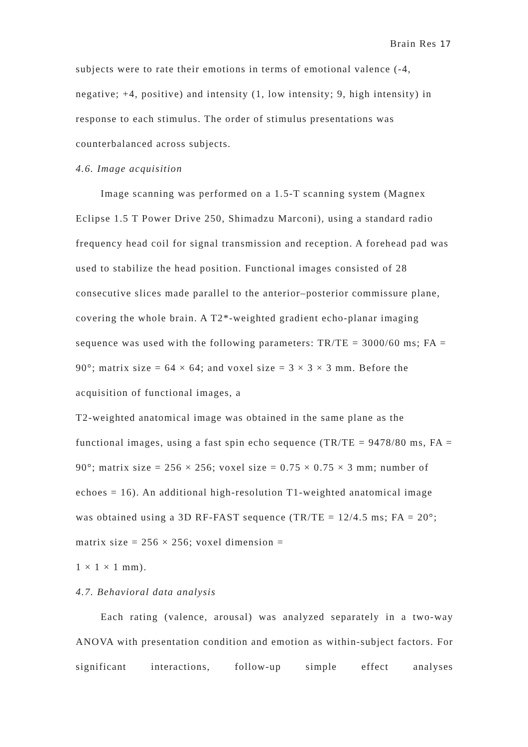Brain Res 17
subjects were to rate their emotions in terms of emotional valence (-4, negative; +4, positive) and intensity (1, low intensity; 9, high intensity) in response to each stimulus. The order of stimulus presentations was counterbalanced across subjects.
4.6. Image acquisition
Image scanning was performed on a 1.5-T scanning system (Magnex Eclipse 1.5 T Power Drive 250, Shimadzu Marconi), using a standard radio frequency head coil for signal transmission and reception. A forehead pad was used to stabilize the head position. Functional images consisted of 28 consecutive slices made parallel to the anterior–posterior commissure plane, covering the whole brain. A T2*-weighted gradient echo-planar imaging sequence was used with the following parameters: TR/TE = 3000/60 ms; FA = 90°; matrix size = 64 × 64; and voxel size = 3 × 3 × 3 mm. Before the acquisition of functional images, a
T2-weighted anatomical image was obtained in the same plane as the functional images, using a fast spin echo sequence (TR/TE = 9478/80 ms, FA = 90°; matrix size = 256 × 256; voxel size = 0.75 × 0.75 × 3 mm; number of echoes = 16). An additional high-resolution T1-weighted anatomical image was obtained using a 3D RF-FAST sequence (TR/TE = 12/4.5 ms; FA = 20°; matrix size = 256 × 256; voxel dimension =
1 × 1 × 1 mm).
4.7. Behavioral data analysis
Each rating (valence, arousal) was analyzed separately in a two-way ANOVA with presentation condition and emotion as within-subject factors. For significant interactions, follow-up simple effect analyses